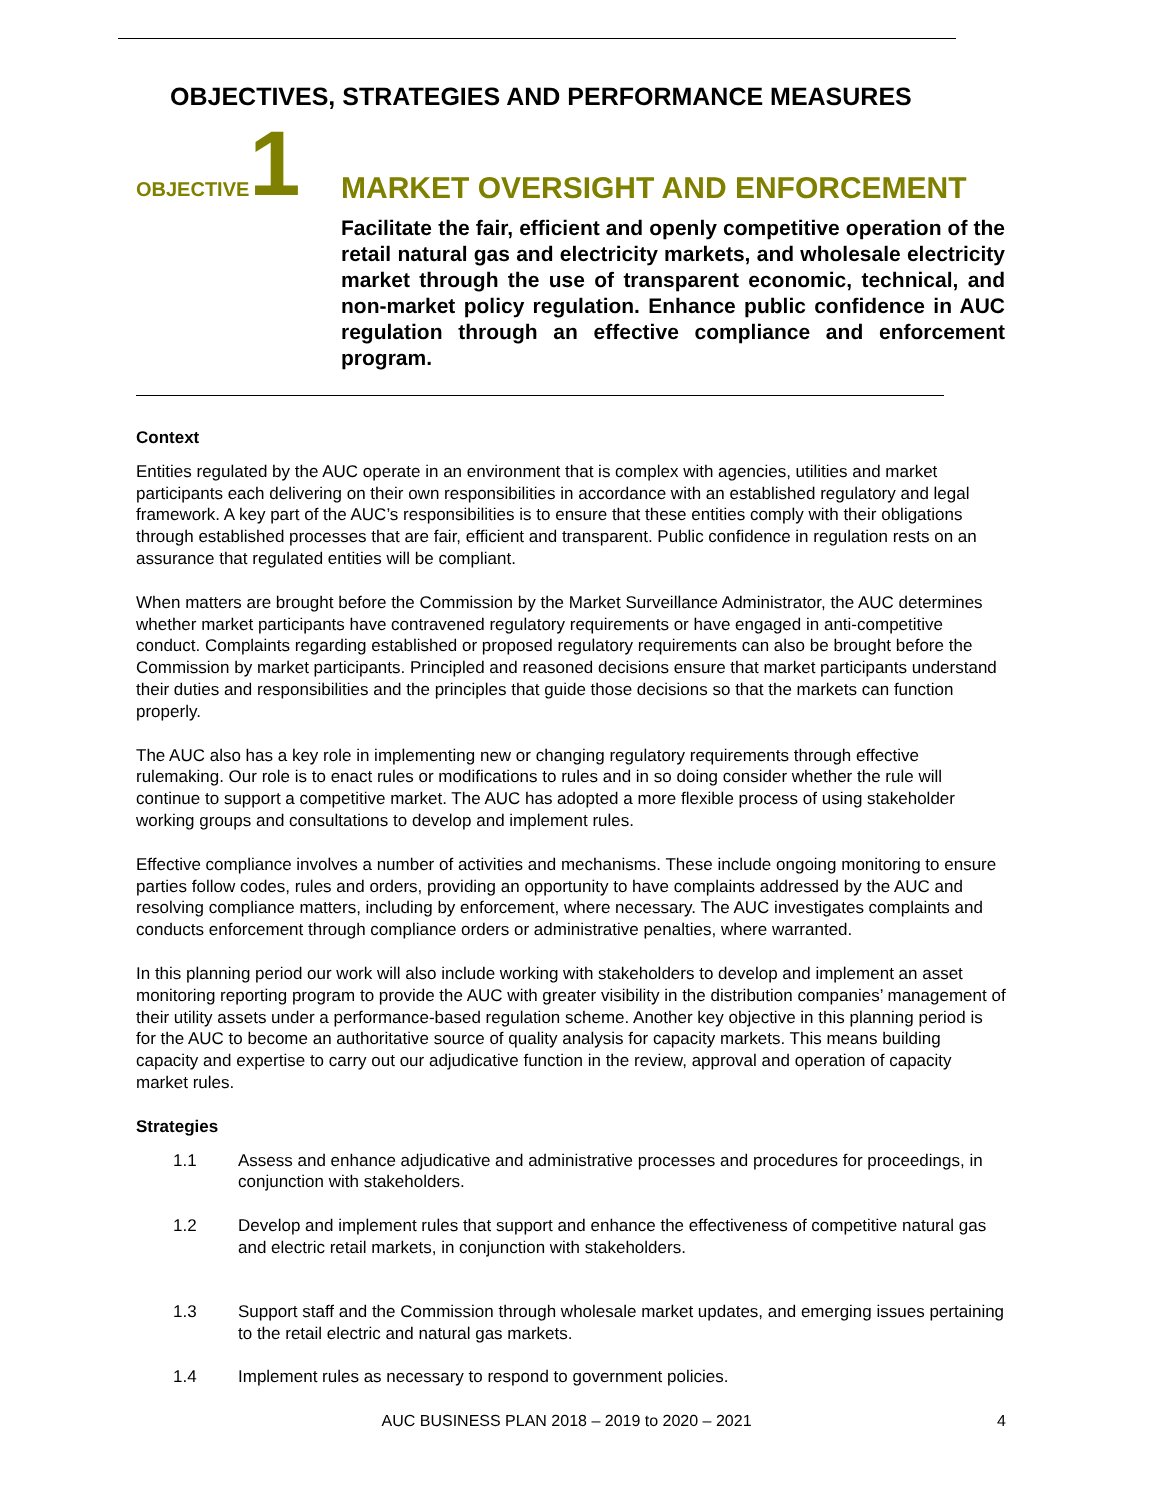OBJECTIVES, STRATEGIES AND PERFORMANCE MEASURES
OBJECTIVE 1
MARKET OVERSIGHT AND ENFORCEMENT
Facilitate the fair, efficient and openly competitive operation of the retail natural gas and electricity markets, and wholesale electricity market through the use of transparent economic, technical, and non-market policy regulation. Enhance public confidence in AUC regulation through an effective compliance and enforcement program.
Context
Entities regulated by the AUC operate in an environment that is complex with agencies, utilities and market participants each delivering on their own responsibilities in accordance with an established regulatory and legal framework. A key part of the AUC’s responsibilities is to ensure that these entities comply with their obligations through established processes that are fair, efficient and transparent. Public confidence in regulation rests on an assurance that regulated entities will be compliant.
When matters are brought before the Commission by the Market Surveillance Administrator, the AUC determines whether market participants have contravened regulatory requirements or have engaged in anti-competitive conduct. Complaints regarding established or proposed regulatory requirements can also be brought before the Commission by market participants. Principled and reasoned decisions ensure that market participants understand their duties and responsibilities and the principles that guide those decisions so that the markets can function properly.
The AUC also has a key role in implementing new or changing regulatory requirements through effective rulemaking. Our role is to enact rules or modifications to rules and in so doing consider whether the rule will continue to support a competitive market. The AUC has adopted a more flexible process of using stakeholder working groups and consultations to develop and implement rules.
Effective compliance involves a number of activities and mechanisms. These include ongoing monitoring to ensure parties follow codes, rules and orders, providing an opportunity to have complaints addressed by the AUC and resolving compliance matters, including by enforcement, where necessary. The AUC investigates complaints and conducts enforcement through compliance orders or administrative penalties, where warranted.
In this planning period our work will also include working with stakeholders to develop and implement an asset monitoring reporting program to provide the AUC with greater visibility in the distribution companies’ management of their utility assets under a performance-based regulation scheme. Another key objective in this planning period is for the AUC to become an authoritative source of quality analysis for capacity markets. This means building capacity and expertise to carry out our adjudicative function in the review, approval and operation of capacity market rules.
Strategies
1.1 Assess and enhance adjudicative and administrative processes and procedures for proceedings, in conjunction with stakeholders.
1.2 Develop and implement rules that support and enhance the effectiveness of competitive natural gas and electric retail markets, in conjunction with stakeholders.
1.3 Support staff and the Commission through wholesale market updates, and emerging issues pertaining to the retail electric and natural gas markets.
1.4 Implement rules as necessary to respond to government policies.
AUC BUSINESS PLAN 2018 – 2019 to 2020 – 2021 4